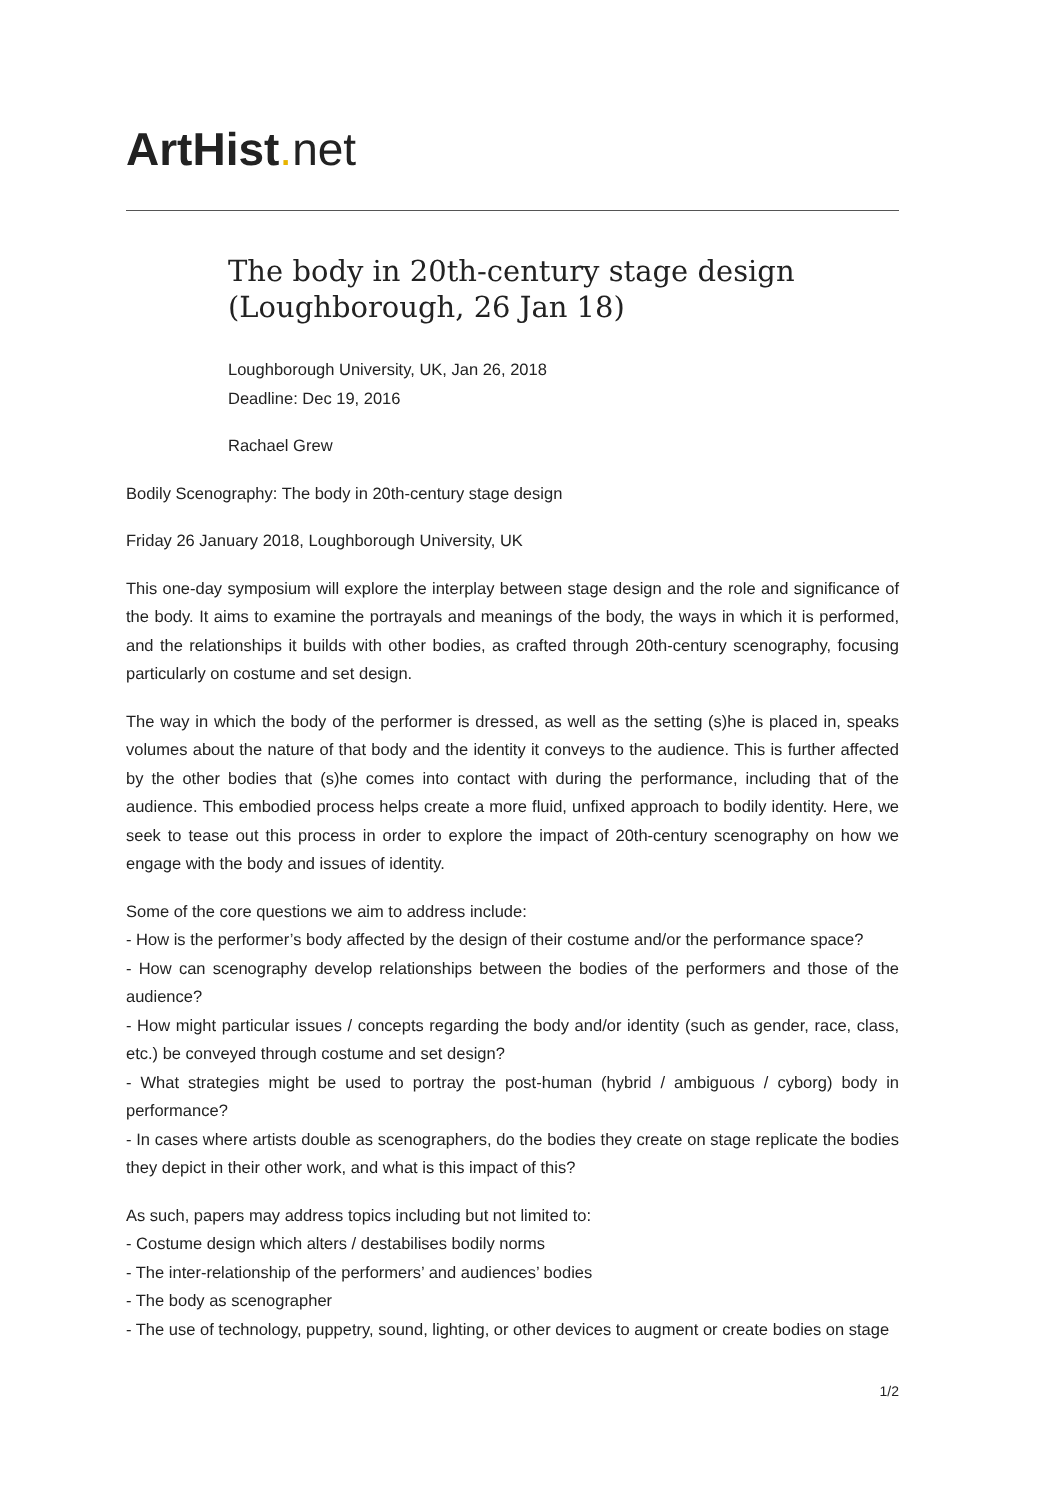ArtHist. net
The body in 20th-century stage design (Loughborough, 26 Jan 18)
Loughborough University, UK, Jan 26, 2018
Deadline: Dec 19, 2016
Rachael Grew
Bodily Scenography: The body in 20th-century stage design
Friday 26 January 2018, Loughborough University, UK
This one-day symposium will explore the interplay between stage design and the role and significance of the body. It aims to examine the portrayals and meanings of the body, the ways in which it is performed, and the relationships it builds with other bodies, as crafted through 20th-century scenography, focusing particularly on costume and set design.
The way in which the body of the performer is dressed, as well as the setting (s)he is placed in, speaks volumes about the nature of that body and the identity it conveys to the audience. This is further affected by the other bodies that (s)he comes into contact with during the performance, including that of the audience. This embodied process helps create a more fluid, unfixed approach to bodily identity. Here, we seek to tease out this process in order to explore the impact of 20th-century scenography on how we engage with the body and issues of identity.
Some of the core questions we aim to address include:
- How is the performer’s body affected by the design of their costume and/or the performance space?
- How can scenography develop relationships between the bodies of the performers and those of the audience?
- How might particular issues / concepts regarding the body and/or identity (such as gender, race, class, etc.) be conveyed through costume and set design?
- What strategies might be used to portray the post-human (hybrid / ambiguous / cyborg) body in performance?
- In cases where artists double as scenographers, do the bodies they create on stage replicate the bodies they depict in their other work, and what is this impact of this?
As such, papers may address topics including but not limited to:
- Costume design which alters / destabilises bodily norms
- The inter-relationship of the performers’ and audiences’ bodies
- The body as scenographer
- The use of technology, puppetry, sound, lighting, or other devices to augment or create bodies on stage
1/2